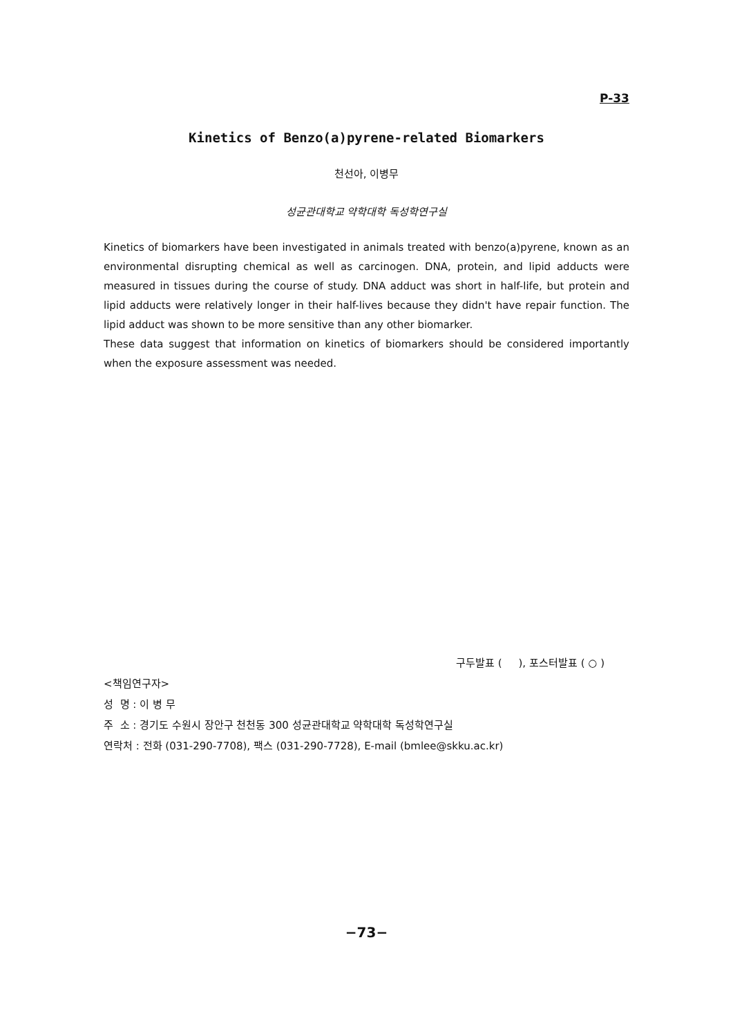P-33
Kinetics of Benzo(a)pyrene-related Biomarkers
천선아, 이병무
성균관대학교 약학대학 독성학연구실
Kinetics of biomarkers have been investigated in animals treated with benzo(a)pyrene, known as an environmental disrupting chemical as well as carcinogen. DNA, protein, and lipid adducts were measured in tissues during the course of study. DNA adduct was short in half-life, but protein and lipid adducts were relatively longer in their half-lives because they didn't have repair function. The lipid adduct was shown to be more sensitive than any other biomarker.
These data suggest that information on kinetics of biomarkers should be considered importantly when the exposure assessment was needed.
구두발표 ( ), 포스터발표 ( ○ )
<책임연구자>
성 명 : 이 병 무
주 소 : 경기도 수원시 장안구 천천동 300 성균관대학교 약학대학 독성학연구실
연락처 : 전화 (031-290-7708), 팩스 (031-290-7728), E-mail (bmlee@skku.ac.kr)
−73−